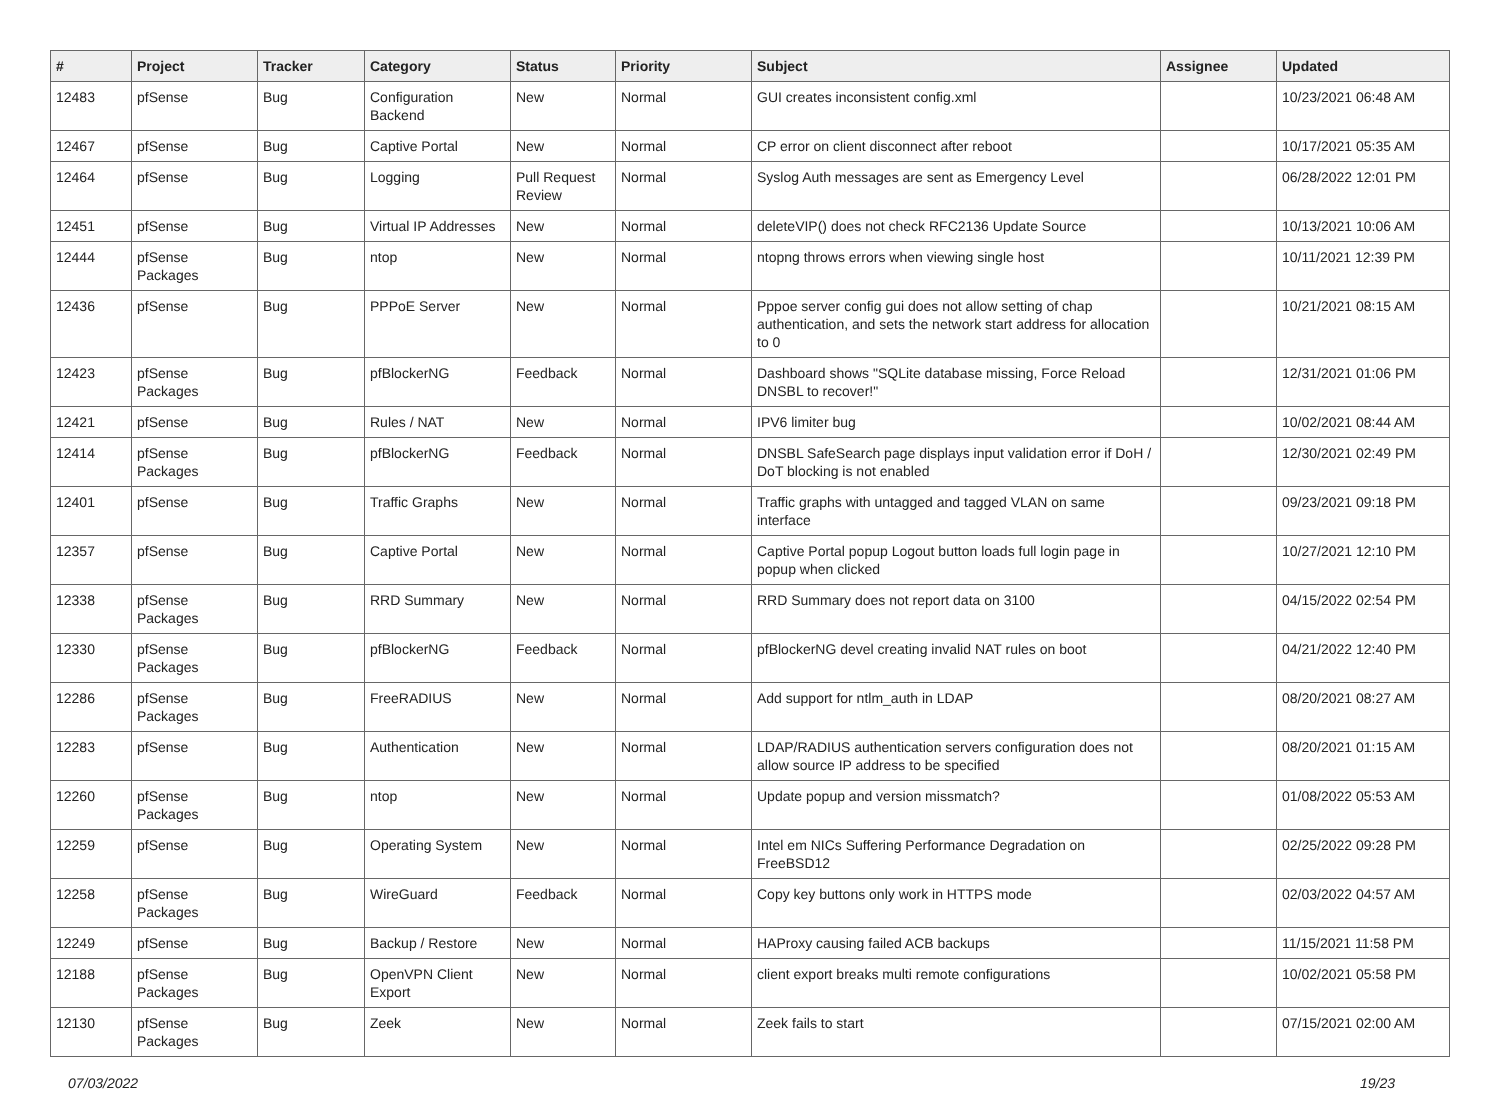| # | Project | Tracker | Category | Status | Priority | Subject | Assignee | Updated |
| --- | --- | --- | --- | --- | --- | --- | --- | --- |
| 12483 | pfSense | Bug | Configuration Backend | New | Normal | GUI creates inconsistent config.xml | | 10/23/2021 06:48 AM |
| 12467 | pfSense | Bug | Captive Portal | New | Normal | CP error on client disconnect after reboot | | 10/17/2021 05:35 AM |
| 12464 | pfSense | Bug | Logging | Pull Request Review | Normal | Syslog Auth messages are sent as Emergency Level | | 06/28/2022 12:01 PM |
| 12451 | pfSense | Bug | Virtual IP Addresses | New | Normal | deleteVIP() does not check RFC2136 Update Source | | 10/13/2021 10:06 AM |
| 12444 | pfSense Packages | Bug | ntop | New | Normal | ntopng throws errors when viewing single host | | 10/11/2021 12:39 PM |
| 12436 | pfSense | Bug | PPPoE Server | New | Normal | Pppoe server config gui does not allow setting of chap authentication, and sets the network start address for allocation to 0 | | 10/21/2021 08:15 AM |
| 12423 | pfSense Packages | Bug | pfBlockerNG | Feedback | Normal | Dashboard shows "SQLite database missing, Force Reload DNSBL to recover!" | | 12/31/2021 01:06 PM |
| 12421 | pfSense | Bug | Rules / NAT | New | Normal | IPV6 limiter bug | | 10/02/2021 08:44 AM |
| 12414 | pfSense Packages | Bug | pfBlockerNG | Feedback | Normal | DNSBL SafeSearch page displays input validation error if DoH / DoT blocking is not enabled | | 12/30/2021 02:49 PM |
| 12401 | pfSense | Bug | Traffic Graphs | New | Normal | Traffic graphs with untagged and tagged VLAN on same interface | | 09/23/2021 09:18 PM |
| 12357 | pfSense | Bug | Captive Portal | New | Normal | Captive Portal popup Logout button loads full login page in popup when clicked | | 10/27/2021 12:10 PM |
| 12338 | pfSense Packages | Bug | RRD Summary | New | Normal | RRD Summary does not report data on 3100 | | 04/15/2022 02:54 PM |
| 12330 | pfSense Packages | Bug | pfBlockerNG | Feedback | Normal | pfBlockerNG devel creating invalid NAT rules on boot | | 04/21/2022 12:40 PM |
| 12286 | pfSense Packages | Bug | FreeRADIUS | New | Normal | Add support for ntlm_auth in LDAP | | 08/20/2021 08:27 AM |
| 12283 | pfSense | Bug | Authentication | New | Normal | LDAP/RADIUS authentication servers configuration does not allow source IP address to be specified | | 08/20/2021 01:15 AM |
| 12260 | pfSense Packages | Bug | ntop | New | Normal | Update popup and version missmatch? | | 01/08/2022 05:53 AM |
| 12259 | pfSense | Bug | Operating System | New | Normal | Intel em NICs Suffering Performance Degradation on FreeBSD12 | | 02/25/2022 09:28 PM |
| 12258 | pfSense Packages | Bug | WireGuard | Feedback | Normal | Copy key buttons only work in HTTPS mode | | 02/03/2022 04:57 AM |
| 12249 | pfSense | Bug | Backup / Restore | New | Normal | HAProxy causing failed ACB backups | | 11/15/2021 11:58 PM |
| 12188 | pfSense Packages | Bug | OpenVPN Client Export | New | Normal | client export breaks multi remote configurations | | 10/02/2021 05:58 PM |
| 12130 | pfSense Packages | Bug | Zeek | New | Normal | Zeek fails to start | | 07/15/2021 02:00 AM |
07/03/2022 19/23